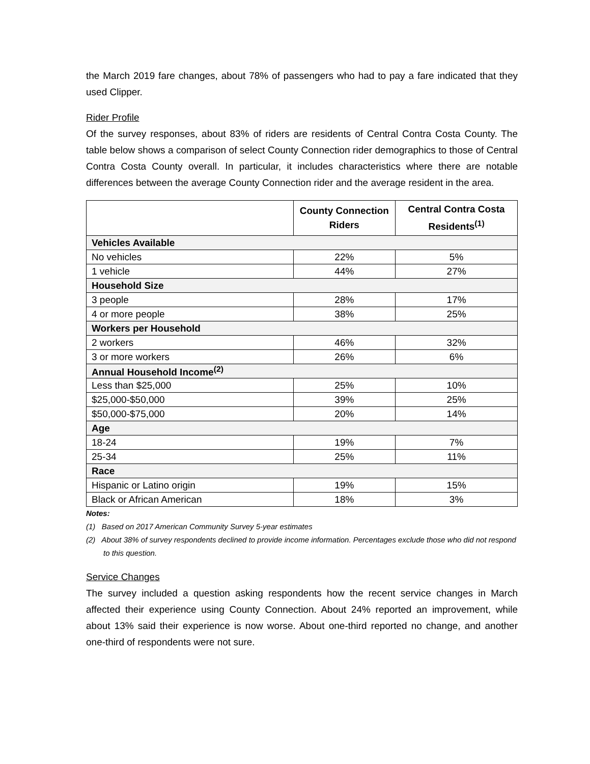the March 2019 fare changes, about 78% of passengers who had to pay a fare indicated that they used Clipper.
Rider Profile
Of the survey responses, about 83% of riders are residents of Central Contra Costa County. The table below shows a comparison of select County Connection rider demographics to those of Central Contra Costa County overall. In particular, it includes characteristics where there are notable differences between the average County Connection rider and the average resident in the area.
| | County Connection Riders | Central Contra Costa Residents<sup>(1)</sup> |
| --- | --- | --- |
| Vehicles Available | | |
| No vehicles | 22% | 5% |
| 1 vehicle | 44% | 27% |
| Household Size | | |
| 3 people | 28% | 17% |
| 4 or more people | 38% | 25% |
| Workers per Household | | |
| 2 workers | 46% | 32% |
| 3 or more workers | 26% | 6% |
| Annual Household Income<sup>(2)</sup> | | |
| Less than $25,000 | 25% | 10% |
| $25,000-$50,000 | 39% | 25% |
| $50,000-$75,000 | 20% | 14% |
| Age | | |
| 18-24 | 19% | 7% |
| 25-34 | 25% | 11% |
| Race | | |
| Hispanic or Latino origin | 19% | 15% |
| Black or African American | 18% | 3% |
Notes:
(1) Based on 2017 American Community Survey 5-year estimates
(2) About 38% of survey respondents declined to provide income information. Percentages exclude those who did not respond to this question.
Service Changes
The survey included a question asking respondents how the recent service changes in March affected their experience using County Connection. About 24% reported an improvement, while about 13% said their experience is now worse. About one-third reported no change, and another one-third of respondents were not sure.